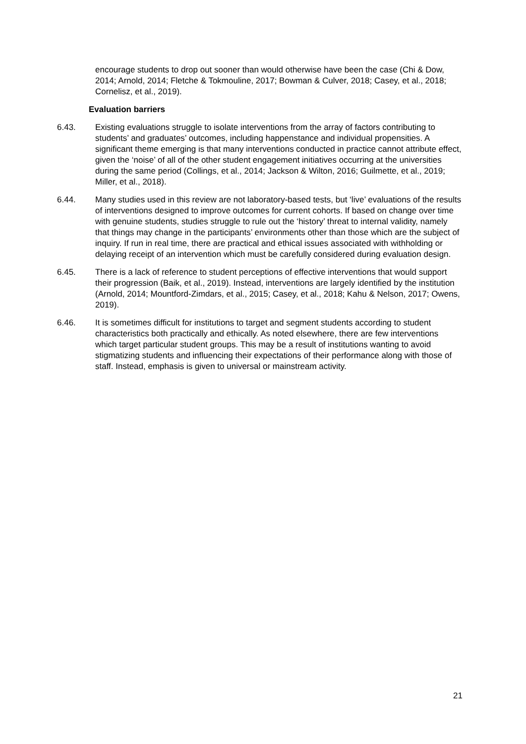encourage students to drop out sooner than would otherwise have been the case (Chi & Dow, 2014; Arnold, 2014; Fletche & Tokmouline, 2017; Bowman & Culver, 2018; Casey, et al., 2018; Cornelisz, et al., 2019).
Evaluation barriers
6.43. Existing evaluations struggle to isolate interventions from the array of factors contributing to students’ and graduates’ outcomes, including happenstance and individual propensities. A significant theme emerging is that many interventions conducted in practice cannot attribute effect, given the ‘noise’ of all of the other student engagement initiatives occurring at the universities during the same period (Collings, et al., 2014; Jackson & Wilton, 2016; Guilmette, et al., 2019; Miller, et al., 2018).
6.44. Many studies used in this review are not laboratory-based tests, but ‘live’ evaluations of the results of interventions designed to improve outcomes for current cohorts. If based on change over time with genuine students, studies struggle to rule out the ‘history’ threat to internal validity, namely that things may change in the participants’ environments other than those which are the subject of inquiry. If run in real time, there are practical and ethical issues associated with withholding or delaying receipt of an intervention which must be carefully considered during evaluation design.
6.45. There is a lack of reference to student perceptions of effective interventions that would support their progression (Baik, et al., 2019). Instead, interventions are largely identified by the institution (Arnold, 2014; Mountford-Zimdars, et al., 2015; Casey, et al., 2018; Kahu & Nelson, 2017; Owens, 2019).
6.46. It is sometimes difficult for institutions to target and segment students according to student characteristics both practically and ethically. As noted elsewhere, there are few interventions which target particular student groups. This may be a result of institutions wanting to avoid stigmatizing students and influencing their expectations of their performance along with those of staff. Instead, emphasis is given to universal or mainstream activity.
21